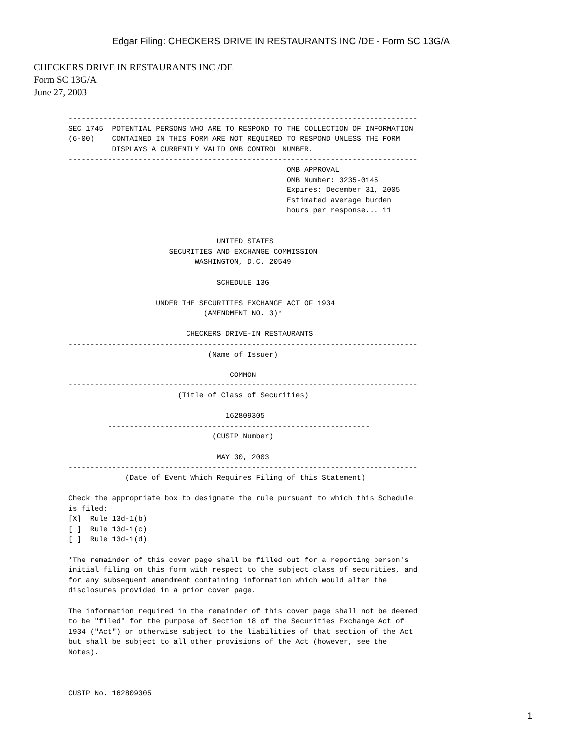Edgar Filing: CHECKERS DRIVE IN RESTAURANTS INC /DE - Form SC 13G/A
CHECKERS DRIVE IN RESTAURANTS INC /DE
Form SC 13G/A
June 27, 2003
--------------------------------------------------------------------------------
SEC 1745  POTENTIAL PERSONS WHO ARE TO RESPOND TO THE COLLECTION OF INFORMATION
(6-00)    CONTAINED IN THIS FORM ARE NOT REQUIRED TO RESPOND UNLESS THE FORM
          DISPLAYS A CURRENTLY VALID OMB CONTROL NUMBER.
--------------------------------------------------------------------------------
                                                  OMB APPROVAL
                                                  OMB Number: 3235-0145
                                                  Expires: December 31, 2005
                                                  Estimated average burden
                                                  hours per response... 11


                                  UNITED STATES
                       SECURITIES AND EXCHANGE COMMISSION
                             WASHINGTON, D.C. 20549

                                  SCHEDULE 13G

                    UNDER THE SECURITIES EXCHANGE ACT OF 1934
                               (AMENDMENT NO. 3)*

                           CHECKERS DRIVE-IN RESTAURANTS
--------------------------------------------------------------------------------
                                (Name of Issuer)

                                     COMMON
--------------------------------------------------------------------------------
                         (Title of Class of Securities)

                                    162809305
         ------------------------------------------------------------
                                 (CUSIP Number)

                                  MAY 30, 2003
--------------------------------------------------------------------------------
             (Date of Event Which Requires Filing of this Statement)

Check the appropriate box to designate the rule pursuant to which this Schedule
is filed:
[X]  Rule 13d-1(b)
[ ]  Rule 13d-1(c)
[ ]  Rule 13d-1(d)

*The remainder of this cover page shall be filled out for a reporting person's
initial filing on this form with respect to the subject class of securities, and
for any subsequent amendment containing information which would alter the
disclosures provided in a prior cover page.

The information required in the remainder of this cover page shall not be deemed
to be "filed" for the purpose of Section 18 of the Securities Exchange Act of
1934 ("Act") or otherwise subject to the liabilities of that section of the Act
but shall be subject to all other provisions of the Act (however, see the
Notes).



CUSIP No. 162809305
1